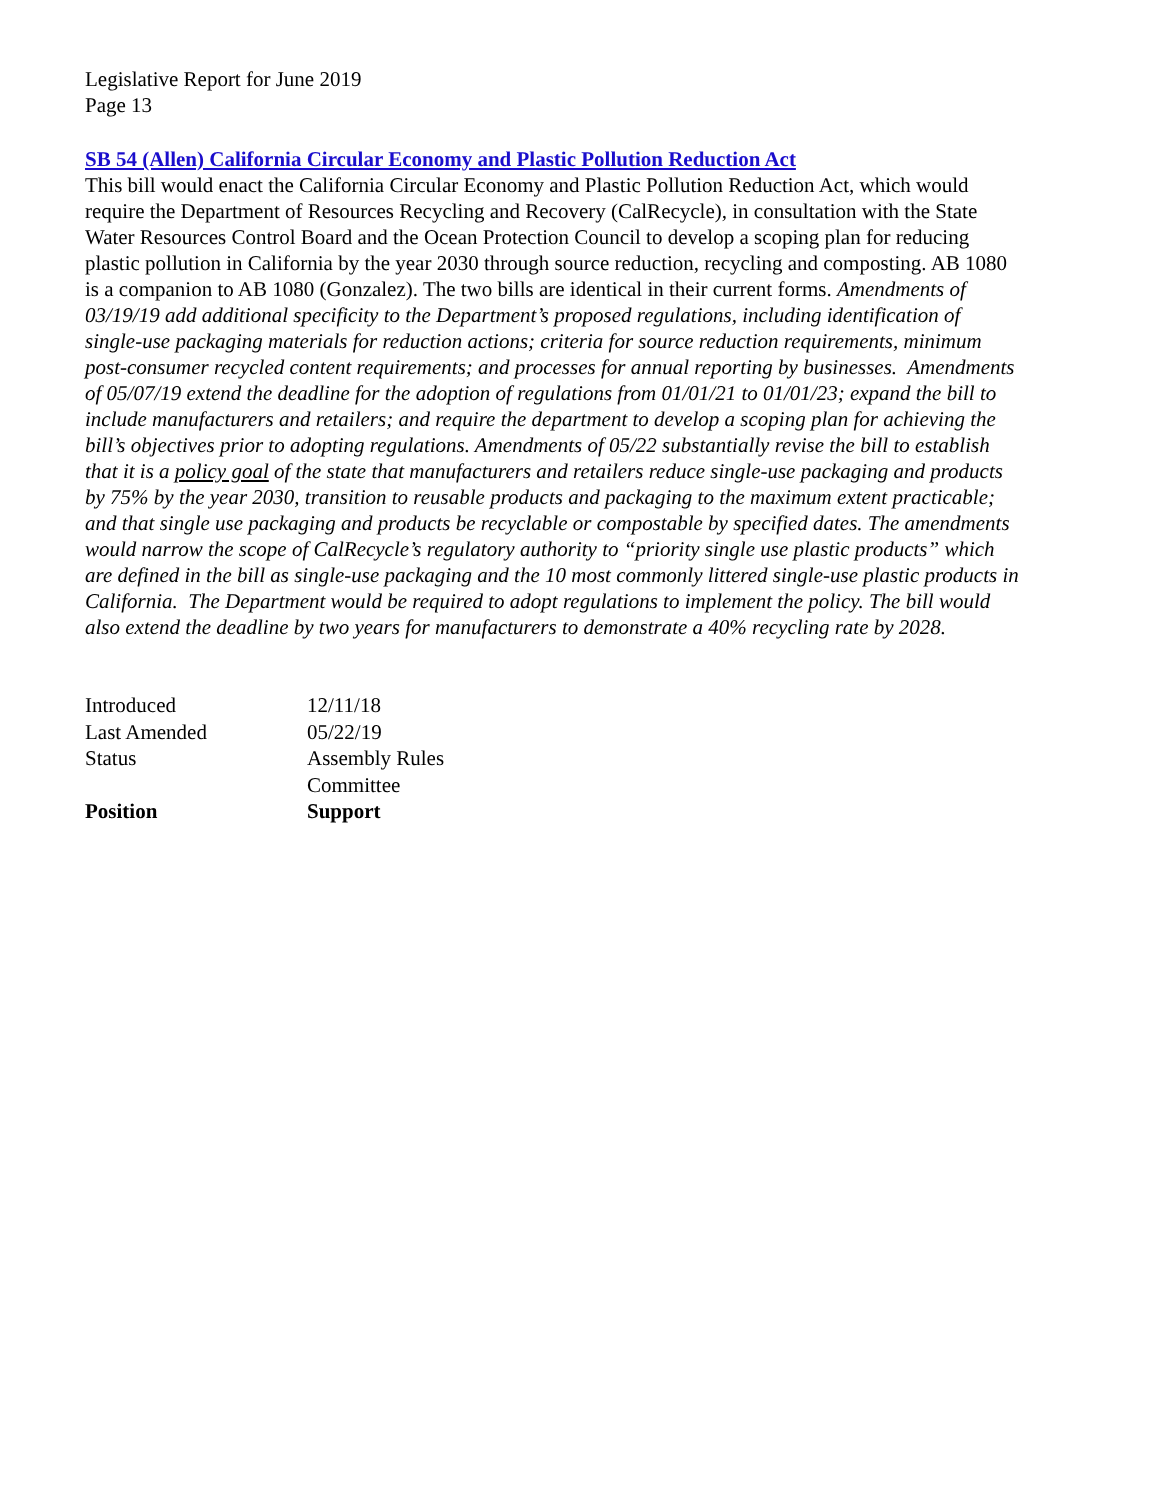Legislative Report for June 2019
Page 13
SB 54 (Allen) California Circular Economy and Plastic Pollution Reduction Act
This bill would enact the California Circular Economy and Plastic Pollution Reduction Act, which would require the Department of Resources Recycling and Recovery (CalRecycle), in consultation with the State Water Resources Control Board and the Ocean Protection Council to develop a scoping plan for reducing plastic pollution in California by the year 2030 through source reduction, recycling and composting. AB 1080 is a companion to AB 1080 (Gonzalez). The two bills are identical in their current forms. Amendments of 03/19/19 add additional specificity to the Department’s proposed regulations, including identification of single-use packaging materials for reduction actions; criteria for source reduction requirements, minimum post-consumer recycled content requirements; and processes for annual reporting by businesses. Amendments of 05/07/19 extend the deadline for the adoption of regulations from 01/01/21 to 01/01/23; expand the bill to include manufacturers and retailers; and require the department to develop a scoping plan for achieving the bill’s objectives prior to adopting regulations. Amendments of 05/22 substantially revise the bill to establish that it is a policy goal of the state that manufacturers and retailers reduce single-use packaging and products by 75% by the year 2030, transition to reusable products and packaging to the maximum extent practicable; and that single use packaging and products be recyclable or compostable by specified dates. The amendments would narrow the scope of CalRecycle’s regulatory authority to “priority single use plastic products” which are defined in the bill as single-use packaging and the 10 most commonly littered single-use plastic products in California. The Department would be required to adopt regulations to implement the policy. The bill would also extend the deadline by two years for manufacturers to demonstrate a 40% recycling rate by 2028.
| Introduced | 12/11/18 |
| Last Amended | 05/22/19 |
| Status | Assembly Rules Committee |
| Position | Support |